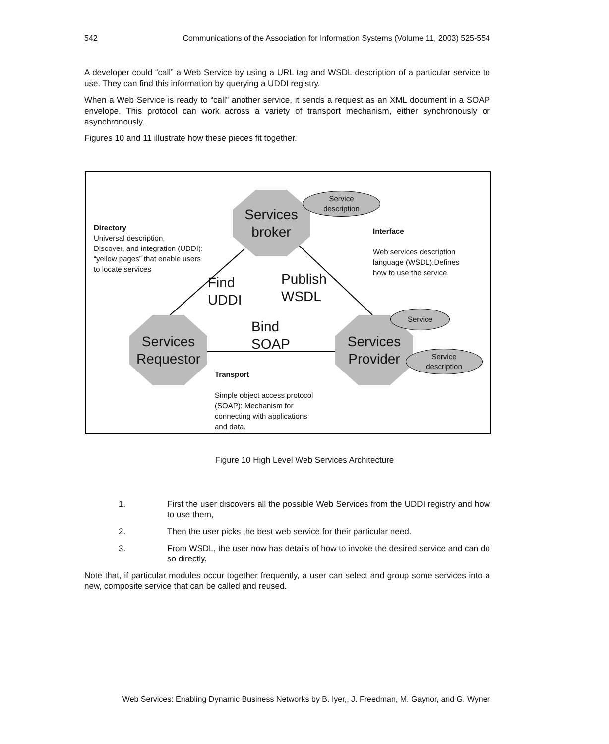542 Communications of the Association for Information Systems (Volume 11, 2003) 525-554
A developer could “call” a Web Service by using a URL tag and WSDL description of a particular service to use. They can find this information by querying a UDDI registry.
When a Web Service is ready to “call” another service, it sends a request as an XML document in a SOAP envelope. This protocol can work across a variety of transport mechanism, either synchronously or asynchronously.
Figures 10 and 11 illustrate how these pieces fit together.
Services
broker
Service
description
Directory
Universal description,
Discover, and integration (UDDI):
“yellow pages” that enable users
to locate services
Interface
Web services description
language (WSDL):Defines
how to use the service.
Find
UDDI
Publish
WSDL
Bind
SOAP
Services
Requestor
Services
Provider
Service
Service
description
Transport
Simple object access protocol
(SOAP): Mechanism for
connecting with applications
and data.
Figure 10 High Level Web Services Architecture
1. First the user discovers all the possible Web Services from the UDDI registry and how to use them,
2. Then the user picks the best web service for their particular need.
3. From WSDL, the user now has details of how to invoke the desired service and can do so directly.
Note that, if particular modules occur together frequently, a user can select and group some services into a new, composite service that can be called and reused.
Web Services: Enabling Dynamic Business Networks by B. Iyer,, J. Freedman, M. Gaynor, and G. Wyner